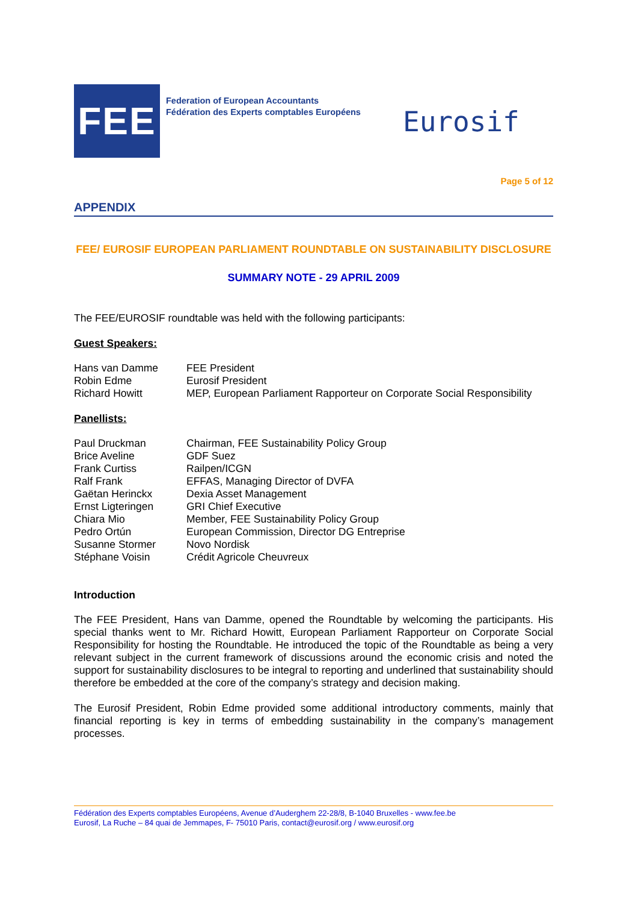FEE
Federation of European Accountants
Fédération des Experts comptables Européens
Eurosif
Page 5 of 12
APPENDIX
FEE/ EUROSIF EUROPEAN PARLIAMENT ROUNDTABLE ON SUSTAINABILITY DISCLOSURE
SUMMARY NOTE - 29 APRIL 2009
The FEE/EUROSIF roundtable was held with the following participants:
Guest Speakers:
| Hans van Damme | FEE President |
| Robin Edme | Eurosif President |
| Richard Howitt | MEP, European Parliament Rapporteur on Corporate Social Responsibility |
Panellists:
| Paul Druckman | Chairman, FEE Sustainability Policy Group |
| Brice Aveline | GDF Suez |
| Frank Curtiss | Railpen/ICGN |
| Ralf Frank | EFFAS, Managing Director of DVFA |
| Gaëtan Herinckx | Dexia Asset Management |
| Ernst Ligteringen | GRI Chief Executive |
| Chiara Mio | Member, FEE Sustainability Policy Group |
| Pedro Ortún | European Commission, Director DG Entreprise |
| Susanne Stormer | Novo Nordisk |
| Stéphane Voisin | Crédit Agricole Cheuvreux |
Introduction
The FEE President, Hans van Damme, opened the Roundtable by welcoming the participants. His special thanks went to Mr. Richard Howitt, European Parliament Rapporteur on Corporate Social Responsibility for hosting the Roundtable. He introduced the topic of the Roundtable as being a very relevant subject in the current framework of discussions around the economic crisis and noted the support for sustainability disclosures to be integral to reporting and underlined that sustainability should therefore be embedded at the core of the company’s strategy and decision making.
The Eurosif President, Robin Edme provided some additional introductory comments, mainly that financial reporting is key in terms of embedding sustainability in the company’s management processes.
Fédération des Experts comptables Européens, Avenue d’Auderghem 22-28/8, B-1040 Bruxelles - www.fee.be
Eurosif, La Ruche – 84 quai de Jemmapes, F- 75010 Paris, contact@eurosif.org / www.eurosif.org